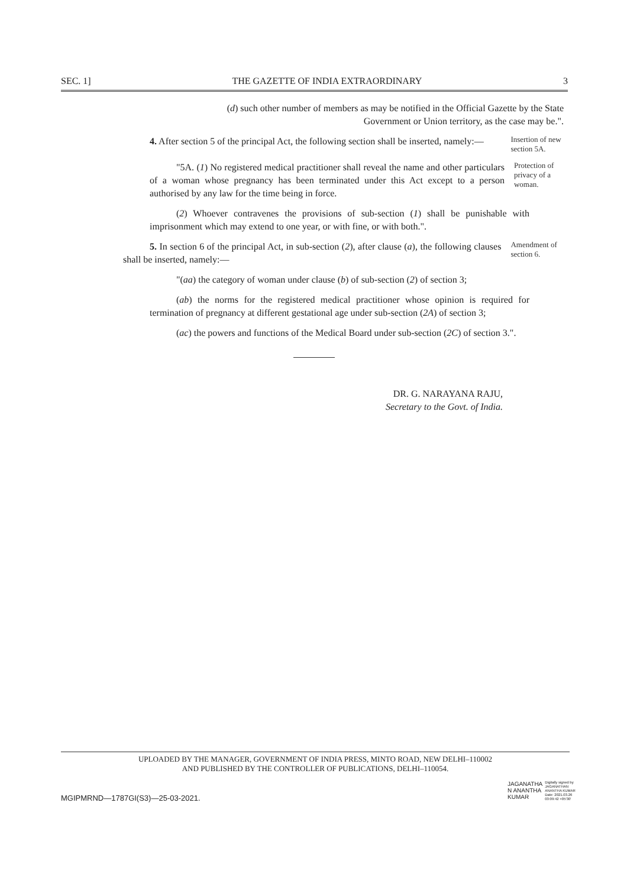SEC. 1] THE GAZETTE OF INDIA EXTRAORDINARY 3
(d) such other number of members as may be notified in the Official Gazette by the State Government or Union territory, as the case may be.".
4. After section 5 of the principal Act, the following section shall be inserted, namely:—
Insertion of new section 5A.
"5A. (1) No registered medical practitioner shall reveal the name and other particulars of a woman whose pregnancy has been terminated under this Act except to a person authorised by any law for the time being in force.
Protection of privacy of a woman.
(2) Whoever contravenes the provisions of sub-section (1) shall be punishable with imprisonment which may extend to one year, or with fine, or with both.".
5. In section 6 of the principal Act, in sub-section (2), after clause (a), the following clauses shall be inserted, namely:—
Amendment of section 6.
"(aa) the category of woman under clause (b) of sub-section (2) of section 3;
(ab) the norms for the registered medical practitioner whose opinion is required for termination of pregnancy at different gestational age under sub-section (2A) of section 3;
(ac) the powers and functions of the Medical Board under sub-section (2C) of section 3.".
DR. G. NARAYANA RAJU,
Secretary to the Govt. of India.
UPLOADED BY THE MANAGER, GOVERNMENT OF INDIA PRESS, MINTO ROAD, NEW DELHI–110002
AND PUBLISHED BY THE CONTROLLER OF PUBLICATIONS, DELHI–110054.
MGIPMRND—1787GI(S3)—25-03-2021.
JAGANATHA
N ANANTHA
KUMAR
Digitally signed by
JAGANATHAN
ANANTHA KUMAR
Date: 2021.03.26
03:09:42 +05'30'